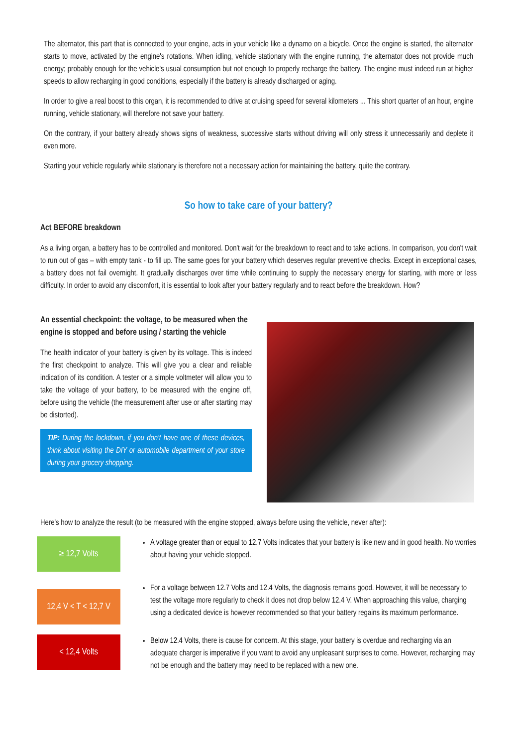The alternator, this part that is connected to your engine, acts in your vehicle like a dynamo on a bicycle. Once the engine is started, the alternator starts to move, activated by the engine's rotations. When idling, vehicle stationary with the engine running, the alternator does not provide much energy; probably enough for the vehicle's usual consumption but not enough to properly recharge the battery. The engine must indeed run at higher speeds to allow recharging in good conditions, especially if the battery is already discharged or aging.
In order to give a real boost to this organ, it is recommended to drive at cruising speed for several kilometers ... This short quarter of an hour, engine running, vehicle stationary, will therefore not save your battery.
On the contrary, if your battery already shows signs of weakness, successive starts without driving will only stress it unnecessarily and deplete it even more.
Starting your vehicle regularly while stationary is therefore not a necessary action for maintaining the battery, quite the contrary.
So how to take care of your battery?
Act BEFORE breakdown
As a living organ, a battery has to be controlled and monitored. Don't wait for the breakdown to react and to take actions. In comparison, you don't wait to run out of gas – with empty tank - to fill up. The same goes for your battery which deserves regular preventive checks. Except in exceptional cases, a battery does not fail overnight. It gradually discharges over time while continuing to supply the necessary energy for starting, with more or less difficulty. In order to avoid any discomfort, it is essential to look after your battery regularly and to react before the breakdown. How?
An essential checkpoint: the voltage, to be measured when the engine is stopped and before using / starting the vehicle
The health indicator of your battery is given by its voltage. This is indeed the first checkpoint to analyze. This will give you a clear and reliable indication of its condition. A tester or a simple voltmeter will allow you to take the voltage of your battery, to be measured with the engine off, before using the vehicle (the measurement after use or after starting may be distorted).
TIP: During the lockdown, if you don't have one of these devices, think about visiting the DIY or automobile department of your store during your grocery shopping.
Here's how to analyze the result (to be measured with the engine stopped, always before using the vehicle, never after):
≥ 12,7 Volts
A voltage greater than or equal to 12.7 Volts indicates that your battery is like new and in good health. No worries about having your vehicle stopped.
12,4 V < T < 12,7 V
For a voltage between 12.7 Volts and 12.4 Volts, the diagnosis remains good. However, it will be necessary to test the voltage more regularly to check it does not drop below 12.4 V. When approaching this value, charging using a dedicated device is however recommended so that your battery regains its maximum performance.
< 12,4 Volts
Below 12.4 Volts, there is cause for concern. At this stage, your battery is overdue and recharging via an adequate charger is imperative if you want to avoid any unpleasant surprises to come. However, recharging may not be enough and the battery may need to be replaced with a new one.